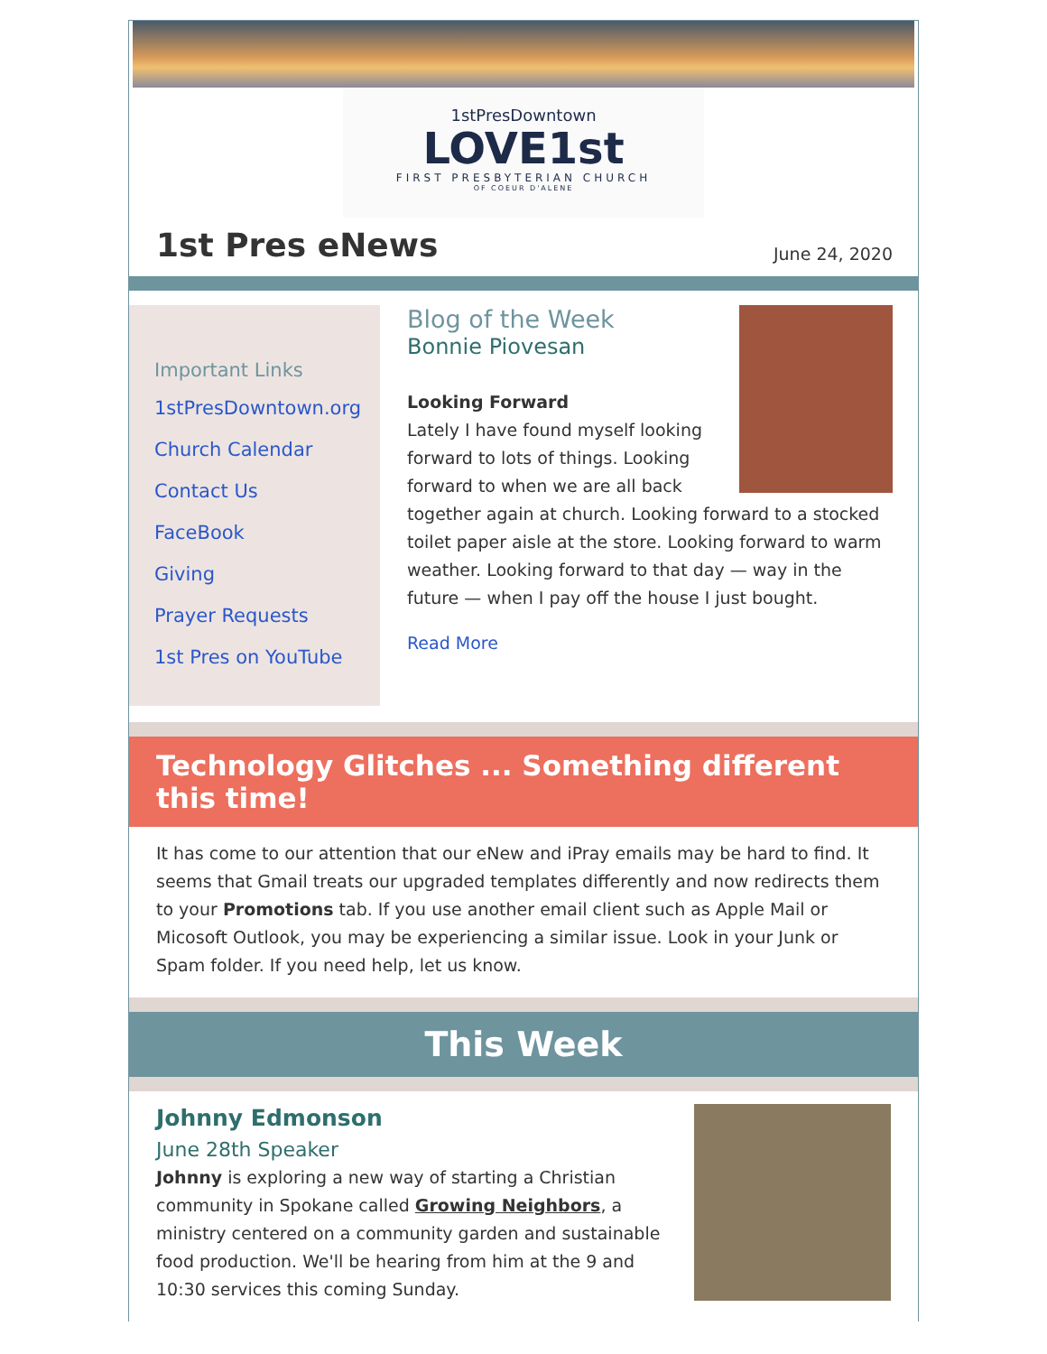1stPresDowntown
LOVE1st
FIRST PRESBYTERIAN CHURCH
OF COEUR D'ALENE
1st Pres eNews
June 24, 2020
Important Links
1stPresDowntown.org
Church Calendar
Contact Us
FaceBook
Giving
Prayer Requests
1st Pres on YouTube
Blog of the Week
Bonnie Piovesan
Looking Forward
Lately I have found myself looking forward to lots of things. Looking forward to when we are all back together again at church. Looking forward to a stocked toilet paper aisle at the store. Looking forward to warm weather. Looking forward to that day — way in the future — when I pay off the house I just bought.
Read More
Technology Glitches ... Something different this time!
It has come to our attention that our eNew and iPray emails may be hard to find. It seems that Gmail treats our upgraded templates differently and now redirects them to your Promotions tab. If you use another email client such as Apple Mail or Micosoft Outlook, you may be experiencing a similar issue. Look in your Junk or Spam folder. If you need help, let us know.
This Week
Johnny Edmonson
June 28th Speaker
Johnny is exploring a new way of starting a Christian community in Spokane called Growing Neighbors, a ministry centered on a community garden and sustainable food production. We'll be hearing from him at the 9 and 10:30 services this coming Sunday.